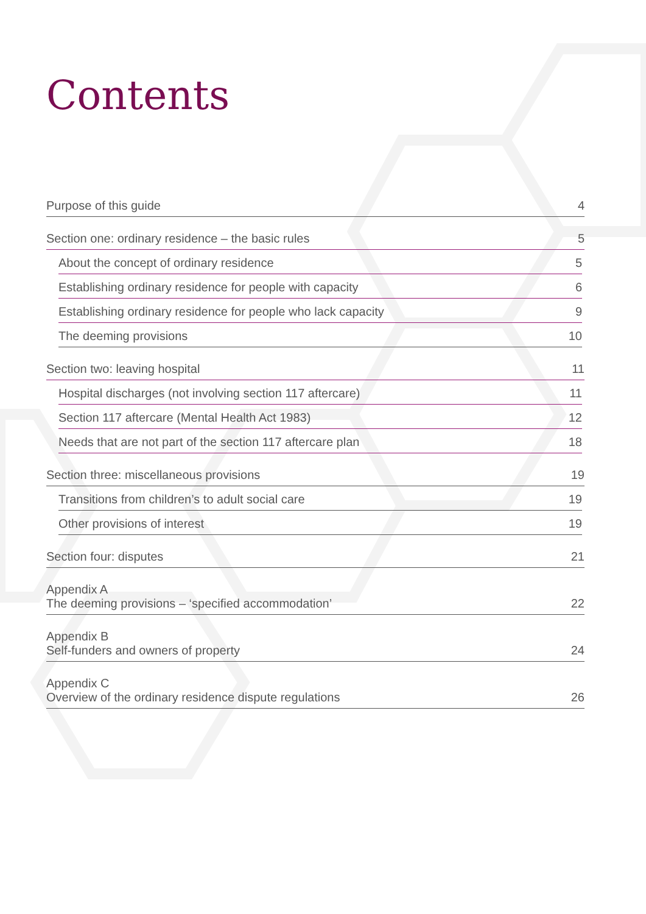Contents
Purpose of this guide 4
Section one: ordinary residence – the basic rules 5
About the concept of ordinary residence 5
Establishing ordinary residence for people with capacity 6
Establishing ordinary residence for people who lack capacity 9
The deeming provisions 10
Section two: leaving hospital 11
Hospital discharges (not involving section 117 aftercare) 11
Section 117 aftercare (Mental Health Act 1983) 12
Needs that are not part of the section 117 aftercare plan 18
Section three: miscellaneous provisions 19
Transitions from children’s to adult social care 19
Other provisions of interest 19
Section four: disputes 21
Appendix A
The deeming provisions – ‘specified accommodation’ 22
Appendix B
Self-funders and owners of property 24
Appendix C
Overview of the ordinary residence dispute regulations 26